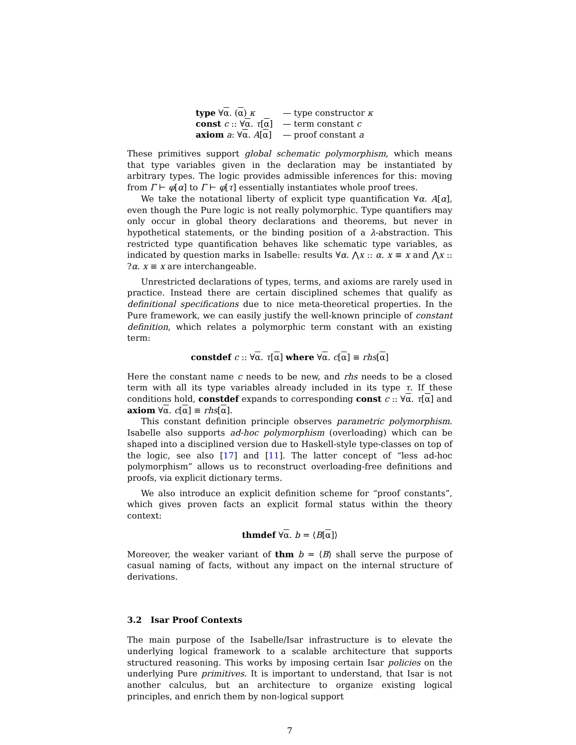| type ∀ α . ( α ) κ | — type constructor κ |
| const c :: ∀ α . τ [ α ] | — term constant c |
| axiom a : ∀ α . A [ α ] | — proof constant a |
These primitives support global schematic polymorphism, which means that type variables given in the declaration may be instantiated by arbitrary types. The logic provides admissible inferences for this: moving from Γ ⊢ φ[α] to Γ ⊢ φ[τ] essentially instantiates whole proof trees.
We take the notational liberty of explicit type quantification ∀α. A[α], even though the Pure logic is not really polymorphic. Type quantifiers may only occur in global theory declarations and theorems, but never in hypothetical statements, or the binding position of a λ-abstraction. This restricted type quantification behaves like schematic type variables, as indicated by question marks in Isabelle: results ∀α. ⋀x :: α. x ≡ x and ⋀x :: ?α. x ≡ x are interchangeable.
Unrestricted declarations of types, terms, and axioms are rarely used in practice. Instead there are certain disciplined schemes that qualify as definitional specifications due to nice meta-theoretical properties. In the Pure framework, we can easily justify the well-known principle of constant definition, which relates a polymorphic term constant with an existing term:
constdef c :: ∀α. τ[α] where ∀α. c[α] ≡ rhs[α]
Here the constant name c needs to be new, and rhs needs to be a closed term with all its type variables already included in its type τ. If these conditions hold, constdef expands to corresponding const c :: ∀α. τ[α] and axiom ∀α. c[α] ≡ rhs[α].
This constant definition principle observes parametric polymorphism. Isabelle also supports ad-hoc polymorphism (overloading) which can be shaped into a disciplined version due to Haskell-style type-classes on top of the logic, see also [17] and [11]. The latter concept of “less ad-hoc polymorphism” allows us to reconstruct overloading-free definitions and proofs, via explicit dictionary terms.
We also introduce an explicit definition scheme for “proof constants”, which gives proven facts an explicit formal status within the theory context:
thmdef ∀α. b = ⟨B[α]⟩
Moreover, the weaker variant of thm b = ⟨B⟩ shall serve the purpose of casual naming of facts, without any impact on the internal structure of derivations.
3.2 Isar Proof Contexts
The main purpose of the Isabelle/Isar infrastructure is to elevate the underlying logical framework to a scalable architecture that supports structured reasoning. This works by imposing certain Isar policies on the underlying Pure primitives. It is important to understand, that Isar is not another calculus, but an architecture to organize existing logical principles, and enrich them by non-logical support
7